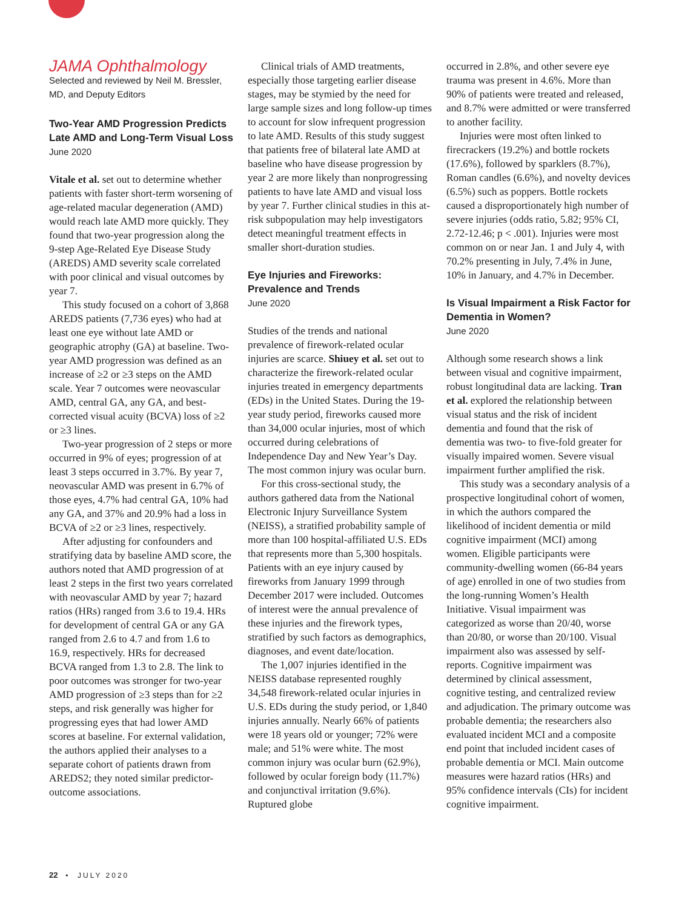JAMA Ophthalmology
Selected and reviewed by Neil M. Bressler, MD, and Deputy Editors
Two-Year AMD Progression Predicts Late AMD and Long-Term Visual Loss
June 2020
Vitale et al. set out to determine whether patients with faster short-term worsening of age-related macular degeneration (AMD) would reach late AMD more quickly. They found that two-year progression along the 9-step Age-Related Eye Disease Study (AREDS) AMD severity scale correlated with poor clinical and visual outcomes by year 7.
This study focused on a cohort of 3,868 AREDS patients (7,736 eyes) who had at least one eye without late AMD or geographic atrophy (GA) at baseline. Two-year AMD progression was defined as an increase of ≥2 or ≥3 steps on the AMD scale. Year 7 outcomes were neovascular AMD, central GA, any GA, and best-corrected visual acuity (BCVA) loss of ≥2 or ≥3 lines.
Two-year progression of 2 steps or more occurred in 9% of eyes; progression of at least 3 steps occurred in 3.7%. By year 7, neovascular AMD was present in 6.7% of those eyes, 4.7% had central GA, 10% had any GA, and 37% and 20.9% had a loss in BCVA of ≥2 or ≥3 lines, respectively.
After adjusting for confounders and stratifying data by baseline AMD score, the authors noted that AMD progression of at least 2 steps in the first two years correlated with neovascular AMD by year 7; hazard ratios (HRs) ranged from 3.6 to 19.4. HRs for development of central GA or any GA ranged from 2.6 to 4.7 and from 1.6 to 16.9, respectively. HRs for decreased BCVA ranged from 1.3 to 2.8. The link to poor outcomes was stronger for two-year AMD progression of ≥3 steps than for ≥2 steps, and risk generally was higher for progressing eyes that had lower AMD scores at baseline. For external validation, the authors applied their analyses to a separate cohort of patients drawn from AREDS2; they noted similar predictor-outcome associations.
Clinical trials of AMD treatments, especially those targeting earlier disease stages, may be stymied by the need for large sample sizes and long follow-up times to account for slow infrequent progression to late AMD. Results of this study suggest that patients free of bilateral late AMD at baseline who have disease progression by year 2 are more likely than nonprogressing patients to have late AMD and visual loss by year 7. Further clinical studies in this at-risk subpopulation may help investigators detect meaningful treatment effects in smaller short-duration studies.
Eye Injuries and Fireworks: Prevalence and Trends
June 2020
Studies of the trends and national prevalence of firework-related ocular injuries are scarce. Shiuey et al. set out to characterize the firework-related ocular injuries treated in emergency departments (EDs) in the United States. During the 19-year study period, fireworks caused more than 34,000 ocular injuries, most of which occurred during celebrations of Independence Day and New Year’s Day. The most common injury was ocular burn.
For this cross-sectional study, the authors gathered data from the National Electronic Injury Surveillance System (NEISS), a stratified probability sample of more than 100 hospital-affiliated U.S. EDs that represents more than 5,300 hospitals. Patients with an eye injury caused by fireworks from January 1999 through December 2017 were included. Outcomes of interest were the annual prevalence of these injuries and the firework types, stratified by such factors as demographics, diagnoses, and event date/location.
The 1,007 injuries identified in the NEISS database represented roughly 34,548 firework-related ocular injuries in U.S. EDs during the study period, or 1,840 injuries annually. Nearly 66% of patients were 18 years old or younger; 72% were male; and 51% were white. The most common injury was ocular burn (62.9%), followed by ocular foreign body (11.7%) and conjunctival irritation (9.6%). Ruptured globe
occurred in 2.8%, and other severe eye trauma was present in 4.6%. More than 90% of patients were treated and released, and 8.7% were admitted or were transferred to another facility.
Injuries were most often linked to firecrackers (19.2%) and bottle rockets (17.6%), followed by sparklers (8.7%), Roman candles (6.6%), and novelty devices (6.5%) such as poppers. Bottle rockets caused a disproportionately high number of severe injuries (odds ratio, 5.82; 95% CI, 2.72-12.46; p < .001). Injuries were most common on or near Jan. 1 and July 4, with 70.2% presenting in July, 7.4% in June, 10% in January, and 4.7% in December.
Is Visual Impairment a Risk Factor for Dementia in Women?
June 2020
Although some research shows a link between visual and cognitive impairment, robust longitudinal data are lacking. Tran et al. explored the relationship between visual status and the risk of incident dementia and found that the risk of dementia was two- to five-fold greater for visually impaired women. Severe visual impairment further amplified the risk.
This study was a secondary analysis of a prospective longitudinal cohort of women, in which the authors compared the likelihood of incident dementia or mild cognitive impairment (MCI) among women. Eligible participants were community-dwelling women (66-84 years of age) enrolled in one of two studies from the long-running Women’s Health Initiative. Visual impairment was categorized as worse than 20/40, worse than 20/80, or worse than 20/100. Visual impairment also was assessed by self-reports. Cognitive impairment was determined by clinical assessment, cognitive testing, and centralized review and adjudication. The primary outcome was probable dementia; the researchers also evaluated incident MCI and a composite end point that included incident cases of probable dementia or MCI. Main outcome measures were hazard ratios (HRs) and 95% confidence intervals (CIs) for incident cognitive impairment.
22 • JULY 2020